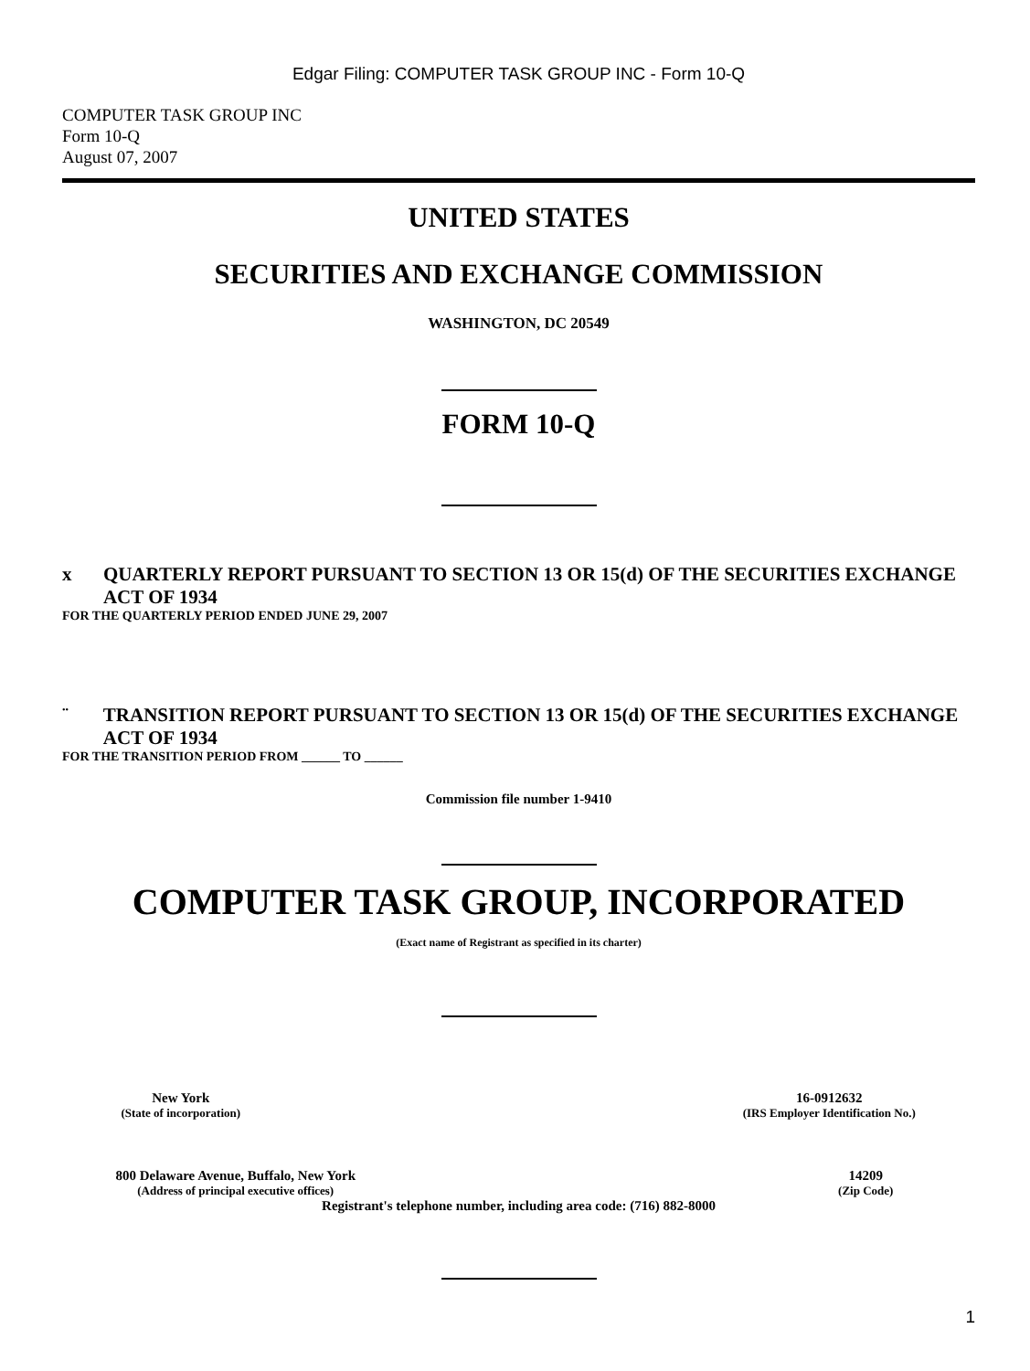Edgar Filing: COMPUTER TASK GROUP INC - Form 10-Q
COMPUTER TASK GROUP INC
Form 10-Q
August 07, 2007
UNITED STATES
SECURITIES AND EXCHANGE COMMISSION
WASHINGTON, DC 20549
FORM 10-Q
x QUARTERLY REPORT PURSUANT TO SECTION 13 OR 15(d) OF THE SECURITIES EXCHANGE ACT OF 1934
FOR THE QUARTERLY PERIOD ENDED JUNE 29, 2007
¨ TRANSITION REPORT PURSUANT TO SECTION 13 OR 15(d) OF THE SECURITIES EXCHANGE ACT OF 1934
FOR THE TRANSITION PERIOD FROM ______ TO ______
Commission file number 1-9410
COMPUTER TASK GROUP, INCORPORATED
(Exact name of Registrant as specified in its charter)
New York
(State of incorporation)
16-0912632
(IRS Employer Identification No.)
800 Delaware Avenue, Buffalo, New York
(Address of principal executive offices)
14209
(Zip Code)
Registrant's telephone number, including area code: (716) 882-8000
1